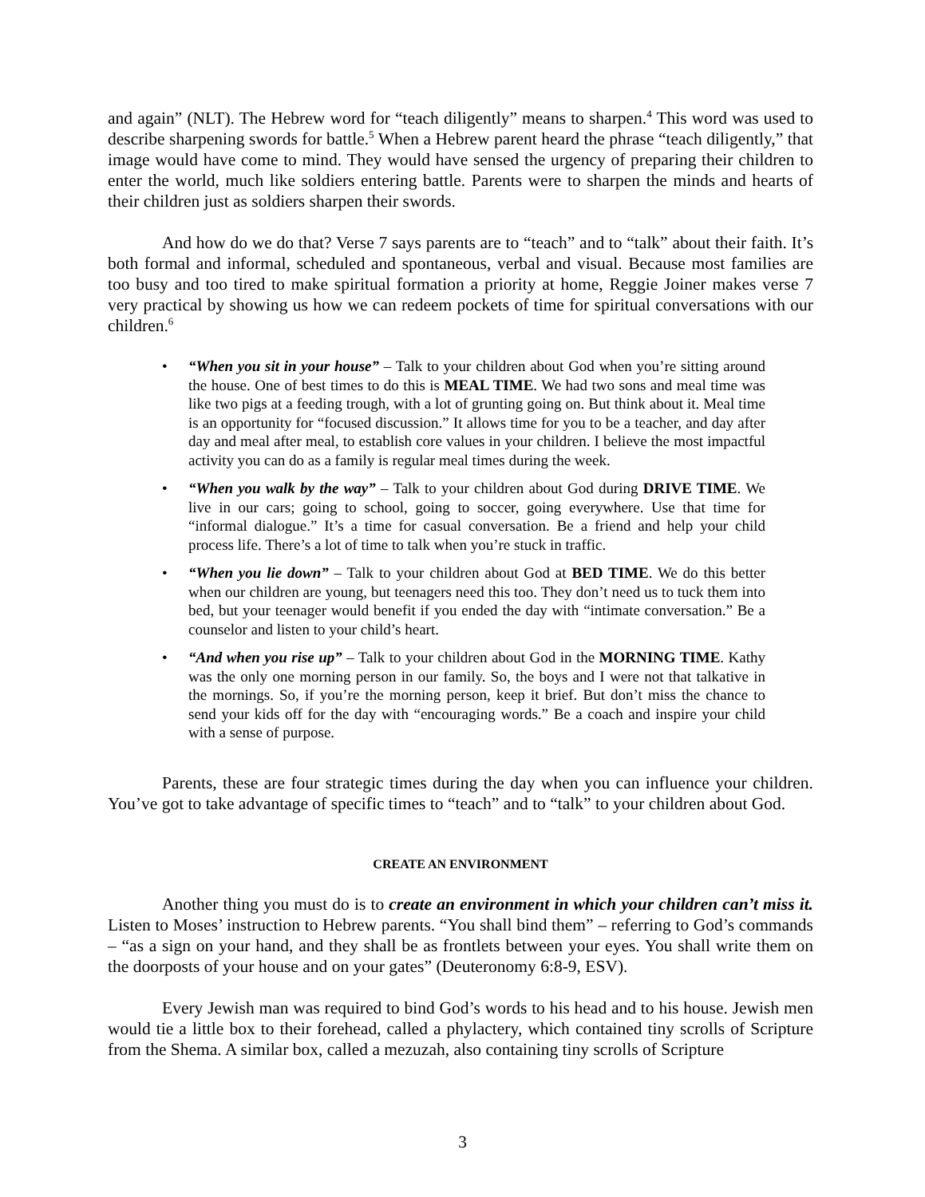and again” (NLT). The Hebrew word for “teach diligently” means to sharpen.<sup>4</sup> This word was used to describe sharpening swords for battle.<sup>5</sup> When a Hebrew parent heard the phrase “teach diligently,” that image would have come to mind. They would have sensed the urgency of preparing their children to enter the world, much like soldiers entering battle. Parents were to sharpen the minds and hearts of their children just as soldiers sharpen their swords.
And how do we do that? Verse 7 says parents are to “teach” and to “talk” about their faith. It’s both formal and informal, scheduled and spontaneous, verbal and visual. Because most families are too busy and too tired to make spiritual formation a priority at home, Reggie Joiner makes verse 7 very practical by showing us how we can redeem pockets of time for spiritual conversations with our children.<sup>6</sup>
• “When you sit in your house” – Talk to your children about God when you’re sitting around the house. One of best times to do this is MEAL TIME. We had two sons and meal time was like two pigs at a feeding trough, with a lot of grunting going on. But think about it. Meal time is an opportunity for “focused discussion.” It allows time for you to be a teacher, and day after day and meal after meal, to establish core values in your children. I believe the most impactful activity you can do as a family is regular meal times during the week.
• “When you walk by the way” – Talk to your children about God during DRIVE TIME. We live in our cars; going to school, going to soccer, going everywhere. Use that time for “informal dialogue.” It’s a time for casual conversation. Be a friend and help your child process life. There’s a lot of time to talk when you’re stuck in traffic.
• “When you lie down” – Talk to your children about God at BED TIME. We do this better when our children are young, but teenagers need this too. They don’t need us to tuck them into bed, but your teenager would benefit if you ended the day with “intimate conversation.” Be a counselor and listen to your child’s heart.
• “And when you rise up” – Talk to your children about God in the MORNING TIME. Kathy was the only one morning person in our family. So, the boys and I were not that talkative in the mornings. So, if you’re the morning person, keep it brief. But don’t miss the chance to send your kids off for the day with “encouraging words.” Be a coach and inspire your child with a sense of purpose.
Parents, these are four strategic times during the day when you can influence your children. You’ve got to take advantage of specific times to “teach” and to “talk” to your children about God.
CREATE AN ENVIRONMENT
Another thing you must do is to create an environment in which your children can’t miss it. Listen to Moses’ instruction to Hebrew parents. “You shall bind them” – referring to God’s commands – “as a sign on your hand, and they shall be as frontlets between your eyes. You shall write them on the doorposts of your house and on your gates” (Deuteronomy 6:8-9, ESV).
Every Jewish man was required to bind God’s words to his head and to his house. Jewish men would tie a little box to their forehead, called a phylactery, which contained tiny scrolls of Scripture from the Shema. A similar box, called a mezuzah, also containing tiny scrolls of Scripture
3